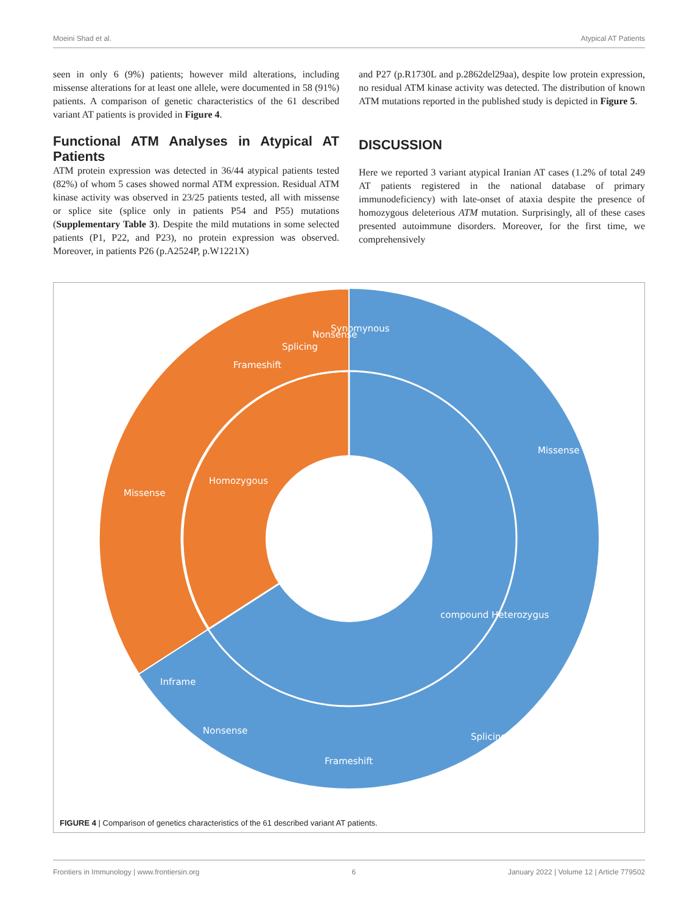Moeini Shad et al. Atypical AT Patients
seen in only 6 (9%) patients; however mild alterations, including missense alterations for at least one allele, were documented in 58 (91%) patients. A comparison of genetic characteristics of the 61 described variant AT patients is provided in Figure 4.
Functional ATM Analyses in Atypical AT Patients
ATM protein expression was detected in 36/44 atypical patients tested (82%) of whom 5 cases showed normal ATM expression. Residual ATM kinase activity was observed in 23/25 patients tested, all with missense or splice site (splice only in patients P54 and P55) mutations (Supplementary Table 3). Despite the mild mutations in some selected patients (P1, P22, and P23), no protein expression was observed. Moreover, in patients P26 (p.A2524P, p.W1221X)
and P27 (p.R1730L and p.2862del29aa), despite low protein expression, no residual ATM kinase activity was detected. The distribution of known ATM mutations reported in the published study is depicted in Figure 5.
DISCUSSION
Here we reported 3 variant atypical Iranian AT cases (1.2% of total 249 AT patients registered in the national database of primary immunodeficiency) with late-onset of ataxia despite the presence of homozygous deleterious ATM mutation. Surprisingly, all of these cases presented autoimmune disorders. Moreover, for the first time, we comprehensively
Missense
Missense
Homozygous
compound Heterozygus
Frameshift
Splicing
Nonsense
Synomynous
Inframe
Nonsense
Frameshift
Splicing
FIGURE 4 | Comparison of genetics characteristics of the 61 described variant AT patients.
Frontiers in Immunology | www.frontiersin.org 6 January 2022 | Volume 12 | Article 779502